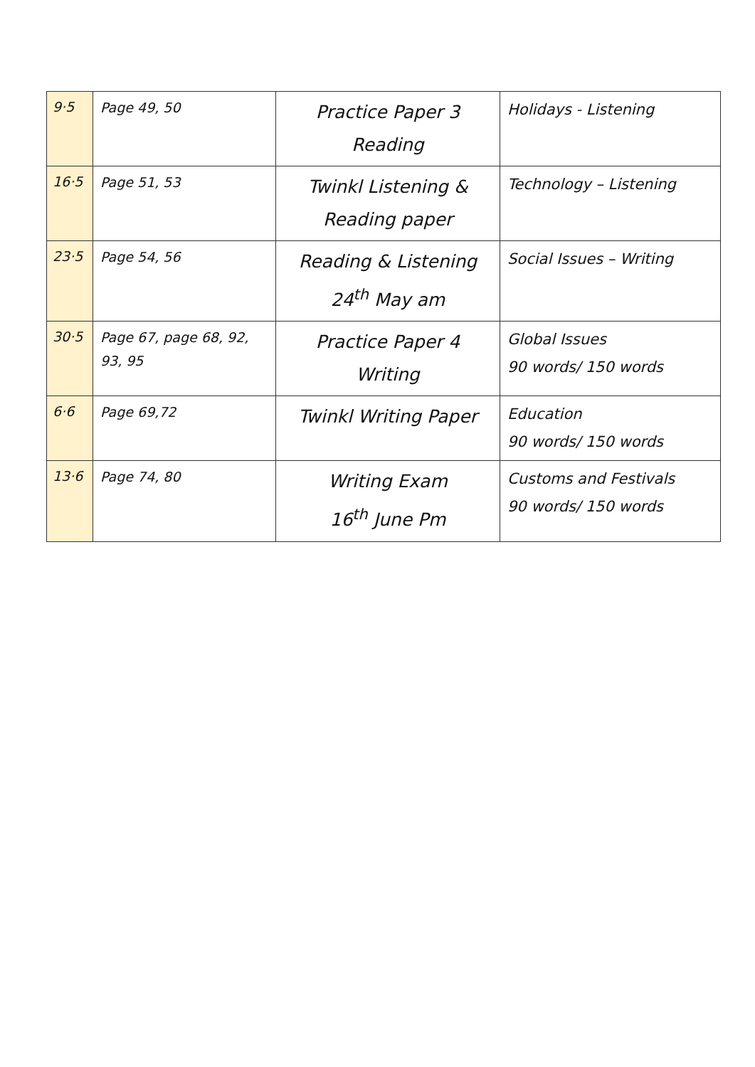| 9·5 | Page 49, 50 | Practice Paper 3 Reading | Holidays - Listening |
| 16·5 | Page 51, 53 | Twinkl Listening & Reading paper | Technology – Listening |
| 23·5 | Page 54, 56 | Reading & Listening 24<sup>th</sup> May am | Social Issues – Writing |
| 30·5 | Page 67, page 68, 92, 93, 95 | Practice Paper 4 Writing | Global Issues 90 words/ 150 words |
| 6·6 | Page 69,72 | Twinkl Writing Paper | Education 90 words/ 150 words |
| 13·6 | Page 74, 80 | Writing Exam 16<sup>th</sup> June Pm | Customs and Festivals 90 words/ 150 words |